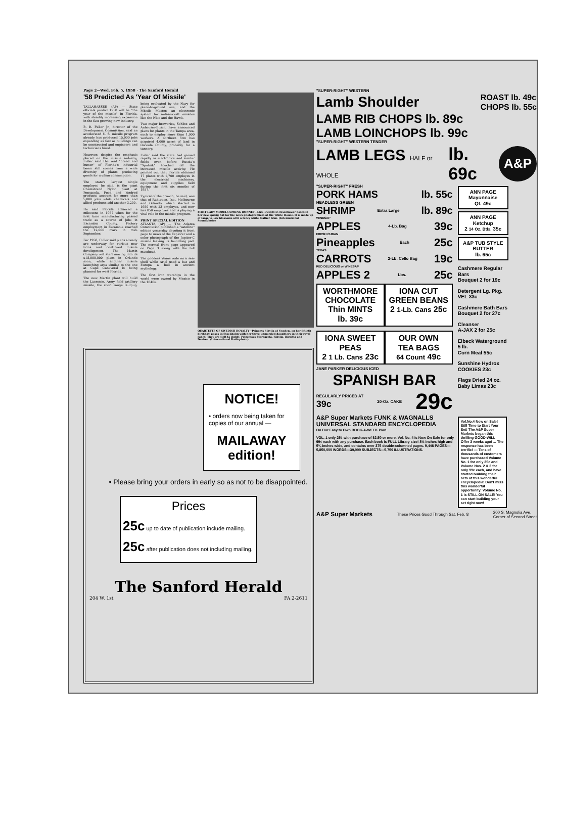Page 2—Wed. Feb. 5, 1958 · The Sanford Herald
'58 Predicted As 'Year Of Missile'
TALLAHASSEE (AP) — State officials predict 1958 will be "the year of the missile" in Florida, with steadily increasing expansion in the fast growing new industry.
B. R. Fuller Jr., director of the Development Commission, said an accelerated U. S. missile program already has produced 15,000 jobs expanding as fast as buildings can be constructed and engineers and technicians hired.
However, despite the emphasis placed on the missile industry, Fuller said the real "bread and butter" of Florida's industrial boom still comes from a wide diversity of plants producing goods for civilian consumption.
The state's largest single employer, he said, is the giant Chemstrand Nylon plant at Pensacola. Food and kindred products account for more than 5,000 jobs while chemicals and allied products add another 3,200.
He said Florida achieved a milestone in 1957 when for the first time manufacturing passed trade as a source of jobs in Escambia County. Factory employment in Escambia reached the 12,000 mark in mid-September.
For 1958, Fuller said plans already are underway for various new firms and continued missile development. The Martin Company will start moving into its $18,000,000 plant in Orlando soon, while another missile launching area similar to the one at Cape Canaveral is being planned for west Florida.
The new Martin plant will build the Lacrosse, Army field artillery missile, the short range Bullpup, being evaluated by the Navy for plane-to-ground use, and the Missile Master, an electronic system for anti-aircraft missiles like the Nike and the Hawk.
Two major breweries, Schlitz and Anheuser-Busch, have announced plans for plants in the Tampa area, each to employ more than 1,000 workers. A northern firm has acquired 4,000 acres of land in Osceola County, probably for a tannery.
Fuller said the state had gained rapidly in electronics and similar fields even before Russia's "Sputnik" touched off the increased missile activity. He pointed out that Florida obtained 17 plants with 1,700 employes in the electrical machinery, equipment and supplies field during the first six months of 1957.
Typical of the growth, he said, was that of Radiation, Inc., Melbourne and Orlando, which started in 1950 with 23 employes, and now has 850 employes and is playing a vital role in the missile program.
PRINT SPECIAL EDITION
ATLANTA (AP) — The Atlanta Constitution published a "satellite" edition yesterday devoting it front page to news of the Explorer and a color photograph of the Jupiter-C missile leaving its launching pad. The normal front page appeared on Page 3 along with the full masthead.
The goddess Venus rode on a sea-shell while Ariel used a bat and Europa a bull in ancient mythology.
The first iron warships in the world were owned by Mexico in the 1840s.
FIRST LADY MODELS SPRING BONNET—Mrs. Dwight D. Eisenhower poses in her new spring hat for the news photographers at the White House. It is made up of large yellow blossoms with a fancy white feather trim. (International Soundphoto)
QUARTETTE OF SWEDISH ROYALTY—Princess Sibylla of Sweden, on her fiftieth birthday, poses in Stockholm with her three unmarried daughters in their royal robes. They are (left to right): Princesses Margareta, Sibylla, Birgitta and Desiree. (International Radiophoto)
NOTICE!
• orders now being taken for copies of our annual —
MAILAWAY edition!
• Please bring your orders in early so as not to be disappointed.
Prices
25c up to date of publication include mailing.
25c after publication does not including mailing.
The Sanford Herald
204 W. 1st FA 2-2611
"SUPER-RIGHT" WESTERN
Lamb Shoulder ROAST lb. 49c
CHOPS lb. 55c
LAMB RIB CHOPS lb. 89c
LAMB LOINCHOPS lb. 99c
"SUPER-RIGHT" WESTERN TENDER
LAMB LEGS HALF or WHOLE lb. 69c A&P
"SUPER-RIGHT" FRESH
PORK HAMS lb. 55c
HEADLESS GREEN
SHRIMP Extra Large lb. 89c
WINESAP
APPLES 4-Lb. Bag 39c
FRESH CUBAN
Pineapples Each 25c
TEXAS
CARROTS 2-Lb. Cello Bag 19c
RED DELICIOUS or WINESAP
APPLES 2 Lbs. 25c
WORTHMORE CHOCOLATE
Thin MINTS
lb. 39c
IONA CUT
GREEN BEANS
2 1-Lb. Cans 25c
IONA SWEET
PEAS
2 1 Lb. Cans 23c
OUR OWN
TEA BAGS
64 Count 49c
JANE PARKER DELICIOUS ICED
SPANISH BAR
REGULARLY PRICED AT
39c 20-Oz. CAKE 29c
ANN PAGE
Mayonnaise
Qt. 49c
ANN PAGE
Ketchup
2 14 Oz. Btls. 35c
A&P TUB STYLE
BUTTER
lb. 65c
Cashmere Regular Bars
Bouquet 2 for 19c
Detergent Lg. Pkg.
VEL 33c
Cashmere Bath Bars
Bouquet 2 for 27c
Cleanser
A-JAX 2 for 25c
Elbeck Waterground 5 lb.
Corn Meal 55c
Sunshine Hydrox
COOKIES 23c
Flags Dried 24 oz.
Baby Limas 23c
A&P Super Markets FUNK & WAGNALLS UNIVERSAL STANDARD ENCYCLOPEDIA
On Our Easy to Own BOOK-A-WEEK Plan
VOL. 1 only 25¢ with purchase of $2.50 or more. Vol. No. 4 Is Now On Sale for only 99¢ each with any purchase. Each book is FULL Library size! 8½ inches high and 5¾ inches wide, and contains over 375 double-columned pages. 9,446 PAGES—5,850,000 WORDS—30,000 SUBJECTS—5,750 ILLUSTRATIONS.
Vol.No.4 Now on Sale! Still Time to Start Your Set! The A&P Super Markets began this thrilling GOOD-WILL Offer 3 weeks ago! ... The response has been terrific! — Tens of thousands of customers have purchased Volume No. 1 for only 25c and Volume Nos. 2 & 3 for only 99c each, and have started building their sets of this wonderful encyclopedia! Don't miss this wonderful opportunity! Volume No. 1 is STILL ON SALE! You can start building your set right now!
A&P Super Markets These Prices Good Through Sat. Feb. 8 200 S. Magnolia Ave.
Corner of Second Street